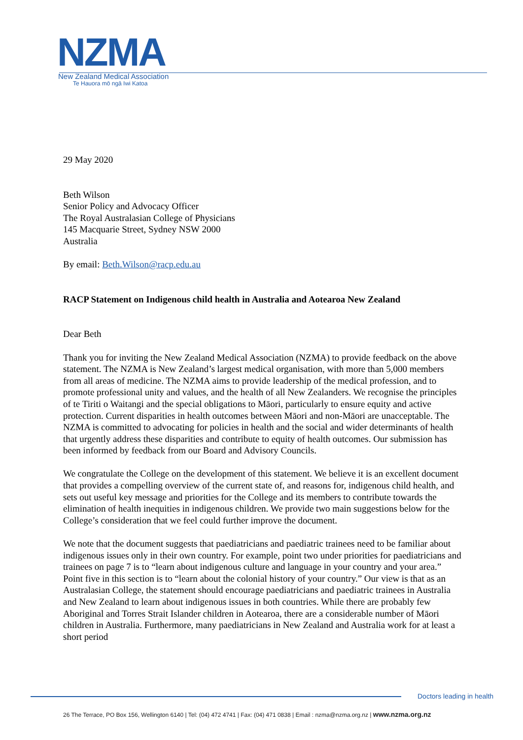NZMA
New Zealand Medical Association
Te Hauora mō ngā Iwi Katoa
29 May 2020
Beth Wilson
Senior Policy and Advocacy Officer
The Royal Australasian College of Physicians
145 Macquarie Street, Sydney NSW 2000
Australia
By email: Beth.Wilson@racp.edu.au
RACP Statement on Indigenous child health in Australia and Aotearoa New Zealand
Dear Beth
Thank you for inviting the New Zealand Medical Association (NZMA) to provide feedback on the above statement. The NZMA is New Zealand’s largest medical organisation, with more than 5,000 members from all areas of medicine. The NZMA aims to provide leadership of the medical profession, and to promote professional unity and values, and the health of all New Zealanders. We recognise the principles of te Tiriti o Waitangi and the special obligations to Māori, particularly to ensure equity and active protection. Current disparities in health outcomes between Māori and non-Māori are unacceptable. The NZMA is committed to advocating for policies in health and the social and wider determinants of health that urgently address these disparities and contribute to equity of health outcomes. Our submission has been informed by feedback from our Board and Advisory Councils.
We congratulate the College on the development of this statement. We believe it is an excellent document that provides a compelling overview of the current state of, and reasons for, indigenous child health, and sets out useful key message and priorities for the College and its members to contribute towards the elimination of health inequities in indigenous children. We provide two main suggestions below for the College’s consideration that we feel could further improve the document.
We note that the document suggests that paediatricians and paediatric trainees need to be familiar about indigenous issues only in their own country. For example, point two under priorities for paediatricians and trainees on page 7 is to “learn about indigenous culture and language in your country and your area.” Point five in this section is to “learn about the colonial history of your country.” Our view is that as an Australasian College, the statement should encourage paediatricians and paediatric trainees in Australia and New Zealand to learn about indigenous issues in both countries. While there are probably few Aboriginal and Torres Strait Islander children in Aotearoa, there are a considerable number of Māori children in Australia. Furthermore, many paediatricians in New Zealand and Australia work for at least a short period
Doctors leading in health
26 The Terrace, PO Box 156, Wellington 6140 | Tel: (04) 472 4741 | Fax: (04) 471 0838 | Email : nzma@nzma.org.nz | www.nzma.org.nz